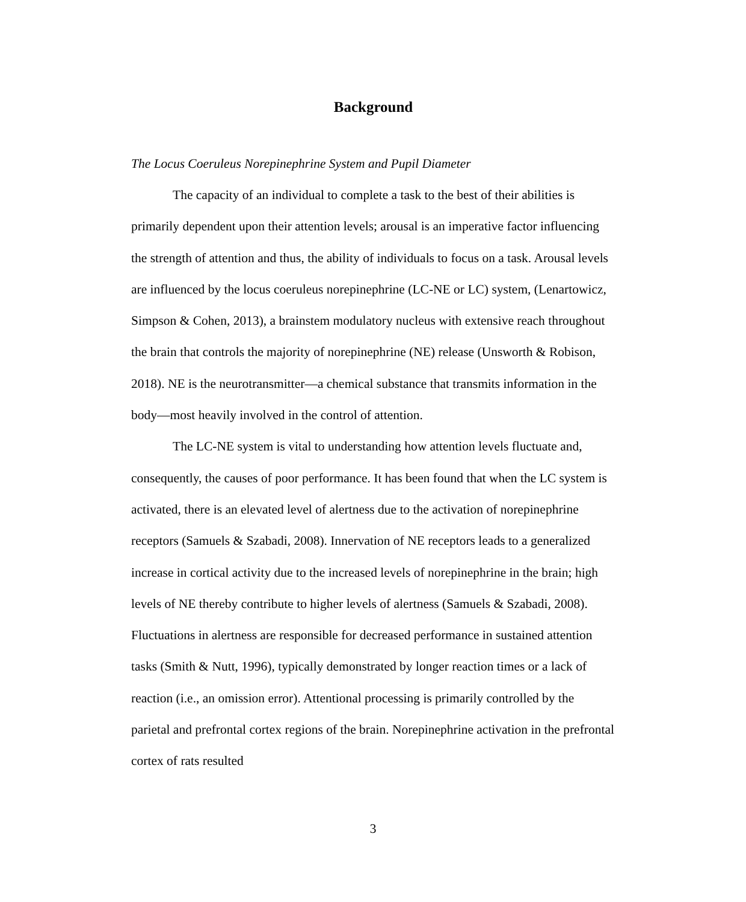Background
The Locus Coeruleus Norepinephrine System and Pupil Diameter
The capacity of an individual to complete a task to the best of their abilities is primarily dependent upon their attention levels; arousal is an imperative factor influencing the strength of attention and thus, the ability of individuals to focus on a task. Arousal levels are influenced by the locus coeruleus norepinephrine (LC-NE or LC) system, (Lenartowicz, Simpson & Cohen, 2013), a brainstem modulatory nucleus with extensive reach throughout the brain that controls the majority of norepinephrine (NE) release (Unsworth & Robison, 2018). NE is the neurotransmitter—a chemical substance that transmits information in the body—most heavily involved in the control of attention.
The LC-NE system is vital to understanding how attention levels fluctuate and, consequently, the causes of poor performance. It has been found that when the LC system is activated, there is an elevated level of alertness due to the activation of norepinephrine receptors (Samuels & Szabadi, 2008). Innervation of NE receptors leads to a generalized increase in cortical activity due to the increased levels of norepinephrine in the brain; high levels of NE thereby contribute to higher levels of alertness (Samuels & Szabadi, 2008). Fluctuations in alertness are responsible for decreased performance in sustained attention tasks (Smith & Nutt, 1996), typically demonstrated by longer reaction times or a lack of reaction (i.e., an omission error). Attentional processing is primarily controlled by the parietal and prefrontal cortex regions of the brain. Norepinephrine activation in the prefrontal cortex of rats resulted
3